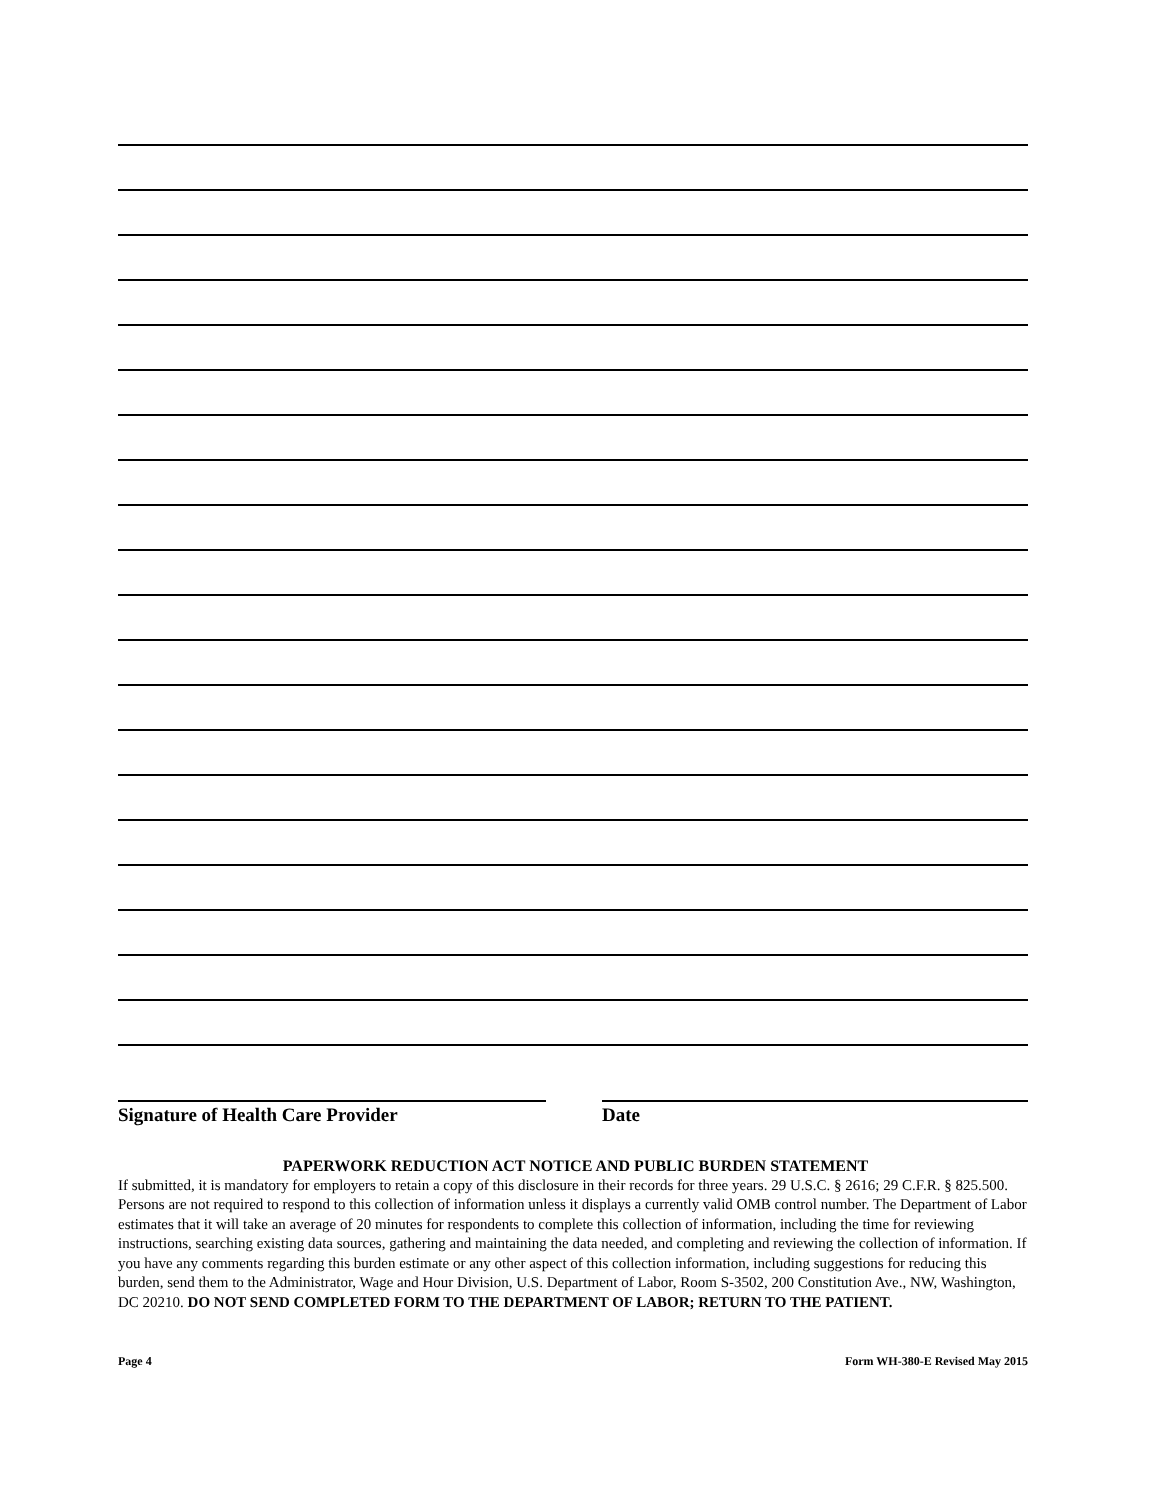Signature of Health Care Provider Date
PAPERWORK REDUCTION ACT NOTICE AND PUBLIC BURDEN STATEMENT
If submitted, it is mandatory for employers to retain a copy of this disclosure in their records for three years. 29 U.S.C. § 2616; 29 C.F.R. § 825.500. Persons are not required to respond to this collection of information unless it displays a currently valid OMB control number. The Department of Labor estimates that it will take an average of 20 minutes for respondents to complete this collection of information, including the time for reviewing instructions, searching existing data sources, gathering and maintaining the data needed, and completing and reviewing the collection of information. If you have any comments regarding this burden estimate or any other aspect of this collection information, including suggestions for reducing this burden, send them to the Administrator, Wage and Hour Division, U.S. Department of Labor, Room S-3502, 200 Constitution Ave., NW, Washington, DC 20210. DO NOT SEND COMPLETED FORM TO THE DEPARTMENT OF LABOR; RETURN TO THE PATIENT.
Page 4 Form WH-380-E Revised May 2015